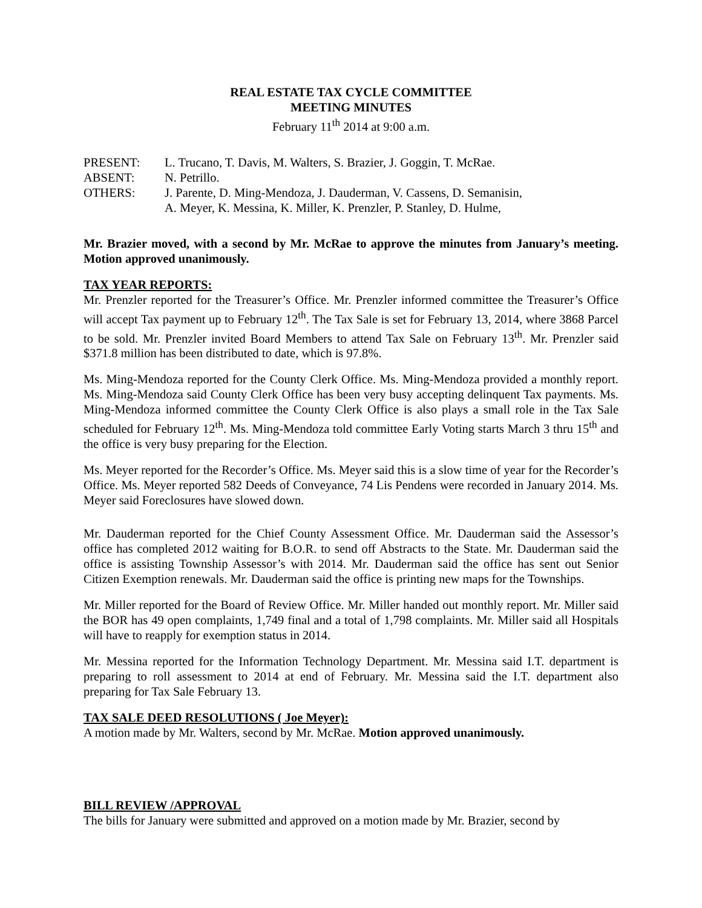REAL ESTATE TAX CYCLE COMMITTEE
MEETING MINUTES
February 11<sup>th</sup> 2014 at 9:00 a.m.
PRESENT: L. Trucano, T. Davis, M. Walters, S. Brazier, J. Goggin, T. McRae.
ABSENT: N. Petrillo.
OTHERS: J. Parente, D. Ming-Mendoza, J. Dauderman, V. Cassens, D. Semanisin,
A. Meyer, K. Messina, K. Miller, K. Prenzler, P. Stanley, D. Hulme,
Mr. Brazier moved, with a second by Mr. McRae to approve the minutes from January’s meeting. Motion approved unanimously.
TAX YEAR REPORTS:
Mr. Prenzler reported for the Treasurer’s Office. Mr. Prenzler informed committee the Treasurer’s Office will accept Tax payment up to February 12<sup>th</sup>. The Tax Sale is set for February 13, 2014, where 3868 Parcel to be sold. Mr. Prenzler invited Board Members to attend Tax Sale on February 13<sup>th</sup>. Mr. Prenzler said $371.8 million has been distributed to date, which is 97.8%.
Ms. Ming-Mendoza reported for the County Clerk Office. Ms. Ming-Mendoza provided a monthly report. Ms. Ming-Mendoza said County Clerk Office has been very busy accepting delinquent Tax payments. Ms. Ming-Mendoza informed committee the County Clerk Office is also plays a small role in the Tax Sale scheduled for February 12<sup>th</sup>. Ms. Ming-Mendoza told committee Early Voting starts March 3 thru 15<sup>th</sup> and the office is very busy preparing for the Election.
Ms. Meyer reported for the Recorder’s Office. Ms. Meyer said this is a slow time of year for the Recorder’s Office. Ms. Meyer reported 582 Deeds of Conveyance, 74 Lis Pendens were recorded in January 2014. Ms. Meyer said Foreclosures have slowed down.
Mr. Dauderman reported for the Chief County Assessment Office. Mr. Dauderman said the Assessor’s office has completed 2012 waiting for B.O.R. to send off Abstracts to the State. Mr. Dauderman said the office is assisting Township Assessor’s with 2014. Mr. Dauderman said the office has sent out Senior Citizen Exemption renewals. Mr. Dauderman said the office is printing new maps for the Townships.
Mr. Miller reported for the Board of Review Office. Mr. Miller handed out monthly report. Mr. Miller said the BOR has 49 open complaints, 1,749 final and a total of 1,798 complaints. Mr. Miller said all Hospitals will have to reapply for exemption status in 2014.
Mr. Messina reported for the Information Technology Department. Mr. Messina said I.T. department is preparing to roll assessment to 2014 at end of February. Mr. Messina said the I.T. department also preparing for Tax Sale February 13.
TAX SALE DEED RESOLUTIONS ( Joe Meyer):
A motion made by Mr. Walters, second by Mr. McRae. Motion approved unanimously.
BILL REVIEW /APPROVAL
The bills for January were submitted and approved on a motion made by Mr. Brazier, second by